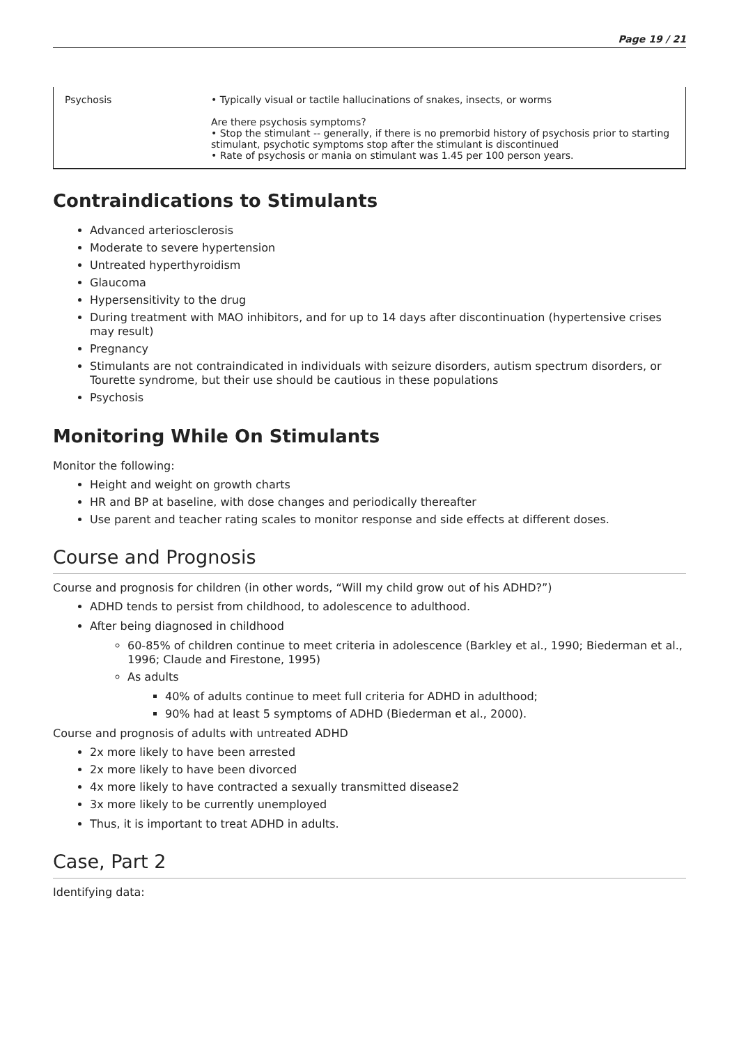Page 19 / 21
| Psychosis | • Typically visual or tactile hallucinations of snakes, insects, or worms Are there psychosis symptoms? • Stop the stimulant -- generally, if there is no premorbid history of psychosis prior to starting stimulant, psychotic symptoms stop after the stimulant is discontinued • Rate of psychosis or mania on stimulant was 1.45 per 100 person years. |
Contraindications to Stimulants
Advanced arteriosclerosis
Moderate to severe hypertension
Untreated hyperthyroidism
Glaucoma
Hypersensitivity to the drug
During treatment with MAO inhibitors, and for up to 14 days after discontinuation (hypertensive crises may result)
Pregnancy
Stimulants are not contraindicated in individuals with seizure disorders, autism spectrum disorders, or Tourette syndrome, but their use should be cautious in these populations
Psychosis
Monitoring While On Stimulants
Monitor the following:
Height and weight on growth charts
HR and BP at baseline, with dose changes and periodically thereafter
Use parent and teacher rating scales to monitor response and side effects at different doses.
Course and Prognosis
Course and prognosis for children (in other words, “Will my child grow out of his ADHD?”)
ADHD tends to persist from childhood, to adolescence to adulthood.
After being diagnosed in childhood
60-85% of children continue to meet criteria in adolescence (Barkley et al., 1990; Biederman et al., 1996; Claude and Firestone, 1995)
As adults
40% of adults continue to meet full criteria for ADHD in adulthood;
90% had at least 5 symptoms of ADHD (Biederman et al., 2000).
Course and prognosis of adults with untreated ADHD
2x more likely to have been arrested
2x more likely to have been divorced
4x more likely to have contracted a sexually transmitted disease2
3x more likely to be currently unemployed
Thus, it is important to treat ADHD in adults.
Case, Part 2
Identifying data: